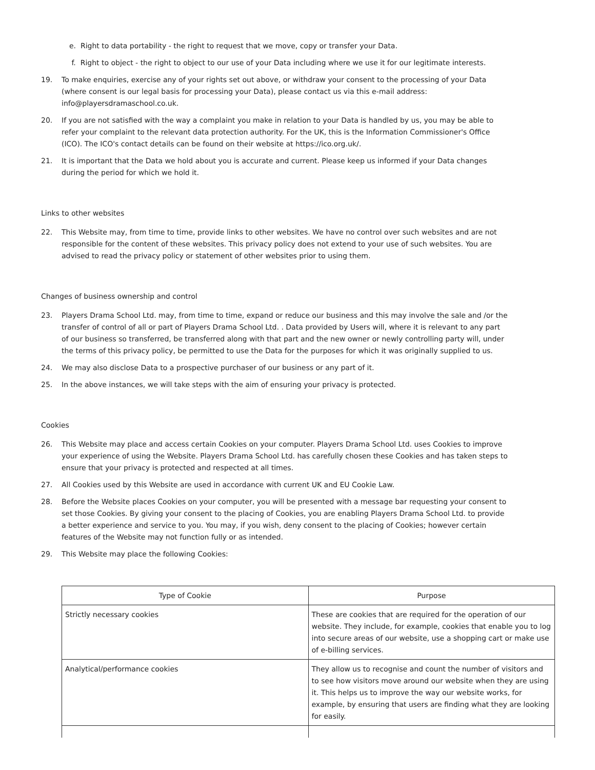e. Right to data portability - the right to request that we move, copy or transfer your Data.
f. Right to object - the right to object to our use of your Data including where we use it for our legitimate interests.
19. To make enquiries, exercise any of your rights set out above, or withdraw your consent to the processing of your Data (where consent is our legal basis for processing your Data), please contact us via this e-mail address: info@playersdramaschool.co.uk.
20. If you are not satisfied with the way a complaint you make in relation to your Data is handled by us, you may be able to refer your complaint to the relevant data protection authority. For the UK, this is the Information Commissioner's Office (ICO). The ICO's contact details can be found on their website at https://ico.org.uk/.
21. It is important that the Data we hold about you is accurate and current. Please keep us informed if your Data changes during the period for which we hold it.
Links to other websites
22. This Website may, from time to time, provide links to other websites. We have no control over such websites and are not responsible for the content of these websites. This privacy policy does not extend to your use of such websites. You are advised to read the privacy policy or statement of other websites prior to using them.
Changes of business ownership and control
23. Players Drama School Ltd. may, from time to time, expand or reduce our business and this may involve the sale and /or the transfer of control of all or part of Players Drama School Ltd. . Data provided by Users will, where it is relevant to any part of our business so transferred, be transferred along with that part and the new owner or newly controlling party will, under the terms of this privacy policy, be permitted to use the Data for the purposes for which it was originally supplied to us.
24. We may also disclose Data to a prospective purchaser of our business or any part of it.
25. In the above instances, we will take steps with the aim of ensuring your privacy is protected.
Cookies
26. This Website may place and access certain Cookies on your computer. Players Drama School Ltd. uses Cookies to improve your experience of using the Website. Players Drama School Ltd. has carefully chosen these Cookies and has taken steps to ensure that your privacy is protected and respected at all times.
27. All Cookies used by this Website are used in accordance with current UK and EU Cookie Law.
28. Before the Website places Cookies on your computer, you will be presented with a message bar requesting your consent to set those Cookies. By giving your consent to the placing of Cookies, you are enabling Players Drama School Ltd. to provide a better experience and service to you. You may, if you wish, deny consent to the placing of Cookies; however certain features of the Website may not function fully or as intended.
29. This Website may place the following Cookies:
| Type of Cookie | Purpose |
| --- | --- |
| Strictly necessary cookies | These are cookies that are required for the operation of our website. They include, for example, cookies that enable you to log into secure areas of our website, use a shopping cart or make use of e-billing services. |
| Analytical/performance cookies | They allow us to recognise and count the number of visitors and to see how visitors move around our website when they are using it. This helps us to improve the way our website works, for example, by ensuring that users are finding what they are looking for easily. |